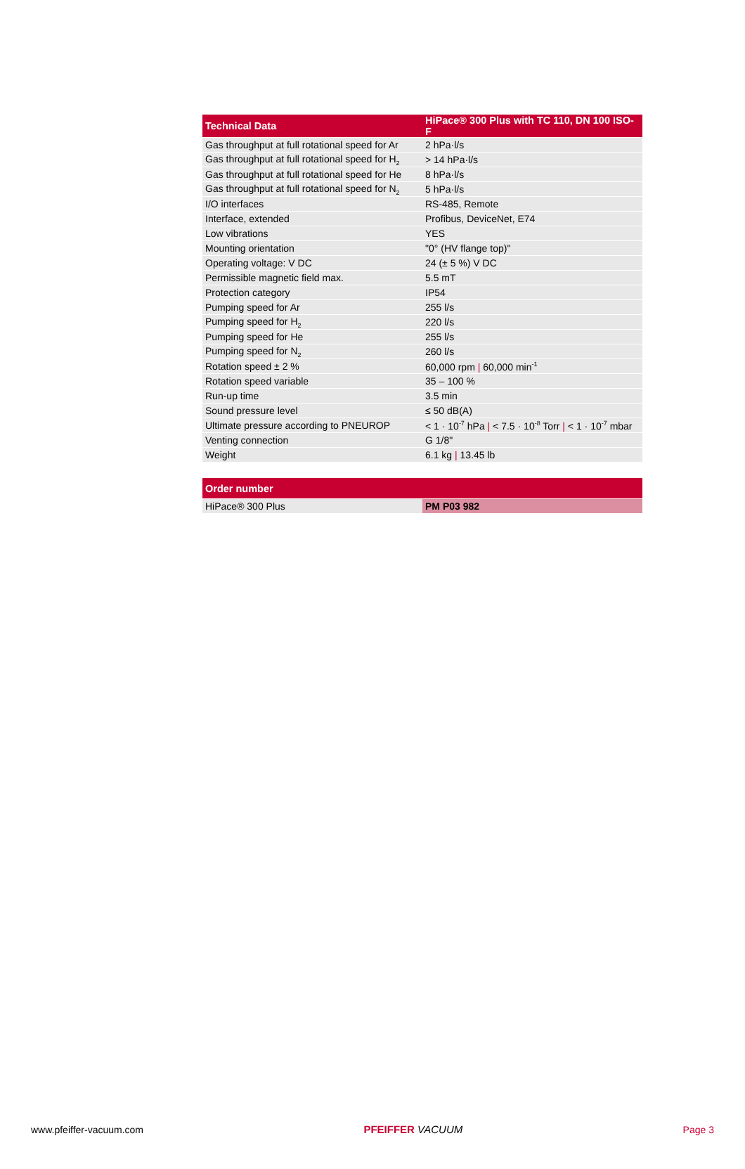| Technical Data | HiPace® 300 Plus with TC 110, DN 100 ISO-F |
| --- | --- |
| Gas throughput at full rotational speed for Ar | 2 hPa·l/s |
| Gas throughput at full rotational speed for H<sub>2</sub> | > 14 hPa·l/s |
| Gas throughput at full rotational speed for He | 8 hPa·l/s |
| Gas throughput at full rotational speed for N<sub>2</sub> | 5 hPa·l/s |
| I/O interfaces | RS-485, Remote |
| Interface, extended | Profibus, DeviceNet, E74 |
| Low vibrations | YES |
| Mounting orientation | "0° (HV flange top)" |
| Operating voltage: V DC | 24 (± 5 %) V DC |
| Permissible magnetic field max. | 5.5 mT |
| Protection category | IP54 |
| Pumping speed for Ar | 255 l/s |
| Pumping speed for H<sub>2</sub> | 220 l/s |
| Pumping speed for He | 255 l/s |
| Pumping speed for N<sub>2</sub> | 260 l/s |
| Rotation speed ± 2 % | 60,000 rpm / 60,000 min<sup>-1</sup> |
| Rotation speed variable | 35 – 100 % |
| Run-up time | 3.5 min |
| Sound pressure level | ≤ 50 dB(A) |
| Ultimate pressure according to PNEUROP | < 1 · 10<sup>-7</sup> hPa / < 7.5 · 10<sup>-8</sup> Torr / < 1 · 10<sup>-7</sup> mbar |
| Venting connection | G 1/8" |
| Weight | 6.1 kg / 13.45 lb |
| Order number | |
| --- | --- |
| HiPace® 300 Plus | PM P03 982 |
www.pfeiffer-vacuum.com PFEIFFER VACUUM Page 3